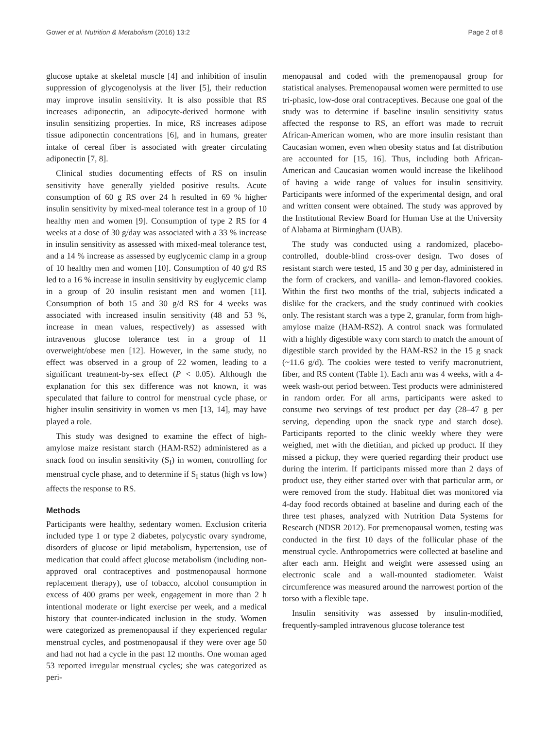Gower et al. Nutrition & Metabolism (2016) 13:2 Page 2 of 8
glucose uptake at skeletal muscle [4] and inhibition of insulin suppression of glycogenolysis at the liver [5], their reduction may improve insulin sensitivity. It is also possible that RS increases adiponectin, an adipocyte-derived hormone with insulin sensitizing properties. In mice, RS increases adipose tissue adiponectin concentrations [6], and in humans, greater intake of cereal fiber is associated with greater circulating adiponectin [7, 8].
Clinical studies documenting effects of RS on insulin sensitivity have generally yielded positive results. Acute consumption of 60 g RS over 24 h resulted in 69 % higher insulin sensitivity by mixed-meal tolerance test in a group of 10 healthy men and women [9]. Consumption of type 2 RS for 4 weeks at a dose of 30 g/day was associated with a 33 % increase in insulin sensitivity as assessed with mixed-meal tolerance test, and a 14 % increase as assessed by euglycemic clamp in a group of 10 healthy men and women [10]. Consumption of 40 g/d RS led to a 16 % increase in insulin sensitivity by euglycemic clamp in a group of 20 insulin resistant men and women [11]. Consumption of both 15 and 30 g/d RS for 4 weeks was associated with increased insulin sensitivity (48 and 53 %, increase in mean values, respectively) as assessed with intravenous glucose tolerance test in a group of 11 overweight/obese men [12]. However, in the same study, no effect was observed in a group of 22 women, leading to a significant treatment-by-sex effect (P < 0.05). Although the explanation for this sex difference was not known, it was speculated that failure to control for menstrual cycle phase, or higher insulin sensitivity in women vs men [13, 14], may have played a role.
This study was designed to examine the effect of high-amylose maize resistant starch (HAM-RS2) administered as a snack food on insulin sensitivity (S<sub>I</sub>) in women, controlling for menstrual cycle phase, and to determine if S<sub>I</sub> status (high vs low) affects the response to RS.
Methods
Participants were healthy, sedentary women. Exclusion criteria included type 1 or type 2 diabetes, polycystic ovary syndrome, disorders of glucose or lipid metabolism, hypertension, use of medication that could affect glucose metabolism (including non-approved oral contraceptives and postmenopausal hormone replacement therapy), use of tobacco, alcohol consumption in excess of 400 grams per week, engagement in more than 2 h intentional moderate or light exercise per week, and a medical history that counter-indicated inclusion in the study. Women were categorized as premenopausal if they experienced regular menstrual cycles, and postmenopausal if they were over age 50 and had not had a cycle in the past 12 months. One woman aged 53 reported irregular menstrual cycles; she was categorized as peri-
menopausal and coded with the premenopausal group for statistical analyses. Premenopausal women were permitted to use tri-phasic, low-dose oral contraceptives. Because one goal of the study was to determine if baseline insulin sensitivity status affected the response to RS, an effort was made to recruit African-American women, who are more insulin resistant than Caucasian women, even when obesity status and fat distribution are accounted for [15, 16]. Thus, including both African-American and Caucasian women would increase the likelihood of having a wide range of values for insulin sensitivity. Participants were informed of the experimental design, and oral and written consent were obtained. The study was approved by the Institutional Review Board for Human Use at the University of Alabama at Birmingham (UAB).
The study was conducted using a randomized, placebo-controlled, double-blind cross-over design. Two doses of resistant starch were tested, 15 and 30 g per day, administered in the form of crackers, and vanilla- and lemon-flavored cookies. Within the first two months of the trial, subjects indicated a dislike for the crackers, and the study continued with cookies only. The resistant starch was a type 2, granular, form from high-amylose maize (HAM-RS2). A control snack was formulated with a highly digestible waxy corn starch to match the amount of digestible starch provided by the HAM-RS2 in the 15 g snack (~11.6 g/d). The cookies were tested to verify macronutrient, fiber, and RS content (Table 1). Each arm was 4 weeks, with a 4-week wash-out period between. Test products were administered in random order. For all arms, participants were asked to consume two servings of test product per day (28–47 g per serving, depending upon the snack type and starch dose). Participants reported to the clinic weekly where they were weighed, met with the dietitian, and picked up product. If they missed a pickup, they were queried regarding their product use during the interim. If participants missed more than 2 days of product use, they either started over with that particular arm, or were removed from the study. Habitual diet was monitored via 4-day food records obtained at baseline and during each of the three test phases, analyzed with Nutrition Data Systems for Research (NDSR 2012). For premenopausal women, testing was conducted in the first 10 days of the follicular phase of the menstrual cycle. Anthropometrics were collected at baseline and after each arm. Height and weight were assessed using an electronic scale and a wall-mounted stadiometer. Waist circumference was measured around the narrowest portion of the torso with a flexible tape.
Insulin sensitivity was assessed by insulin-modified, frequently-sampled intravenous glucose tolerance test